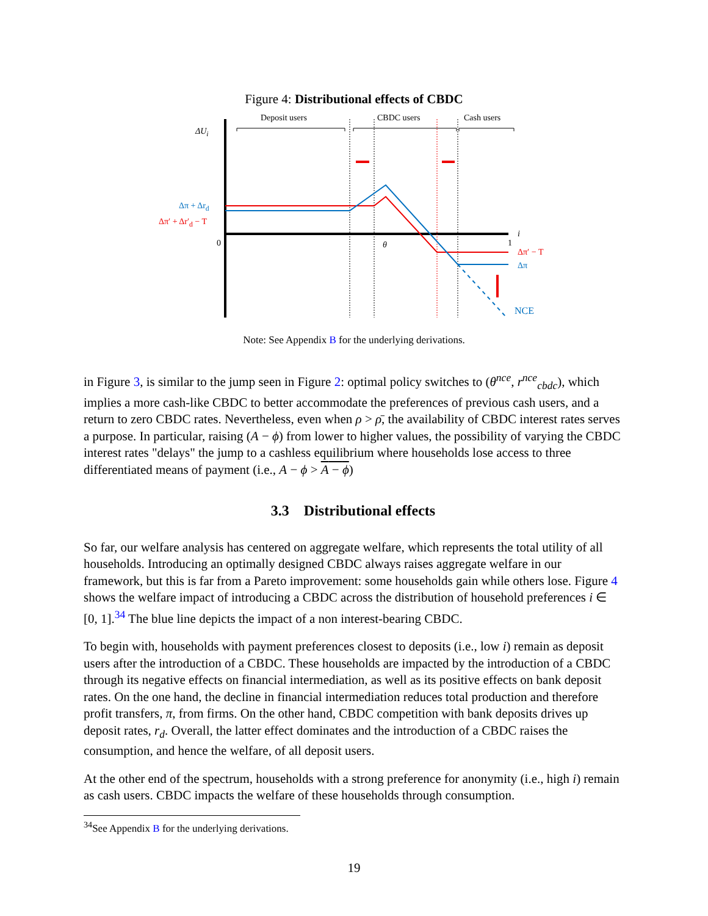Figure 4: Distributional effects of CBDC
Deposit users CBDC users Cash users
ΔU<sub>i</sub>
Δπ + Δr<sub>d</sub>
Δπ′ + Δr′<sub>d</sub> − T
0 θ 1
i
Δπ′ − T
Δπ
NCE
Note: See Appendix B for the underlying derivations.
in Figure 3, is similar to the jump seen in Figure 2: optimal policy switches to (θ<sup>nce</sup>, r<sup>nce</sup><sub>cbdc</sub>), which implies a more cash-like CBDC to better accommodate the preferences of previous cash users, and a return to zero CBDC rates. Nevertheless, even when ρ > ρ̄, the availability of CBDC interest rates serves a purpose. In particular, raising (A − ϕ) from lower to higher values, the possibility of varying the CBDC interest rates "delays" the jump to a cashless equilibrium where households lose access to three differentiated means of payment (i.e., A − ϕ > A − ϕ)
3.3 Distributional effects
So far, our welfare analysis has centered on aggregate welfare, which represents the total utility of all households. Introducing an optimally designed CBDC always raises aggregate welfare in our framework, but this is far from a Pareto improvement: some households gain while others lose. Figure 4 shows the welfare impact of introducing a CBDC across the distribution of household preferences i ∈ [0, 1].<sup>34</sup> The blue line depicts the impact of a non interest-bearing CBDC.
To begin with, households with payment preferences closest to deposits (i.e., low i) remain as deposit users after the introduction of a CBDC. These households are impacted by the introduction of a CBDC through its negative effects on financial intermediation, as well as its positive effects on bank deposit rates. On the one hand, the decline in financial intermediation reduces total production and therefore profit transfers, π, from firms. On the other hand, CBDC competition with bank deposits drives up deposit rates, r<sub>d</sub>. Overall, the latter effect dominates and the introduction of a CBDC raises the consumption, and hence the welfare, of all deposit users.
At the other end of the spectrum, households with a strong preference for anonymity (i.e., high i) remain as cash users. CBDC impacts the welfare of these households through consumption.
<sup>34</sup> See Appendix B for the underlying derivations.
19